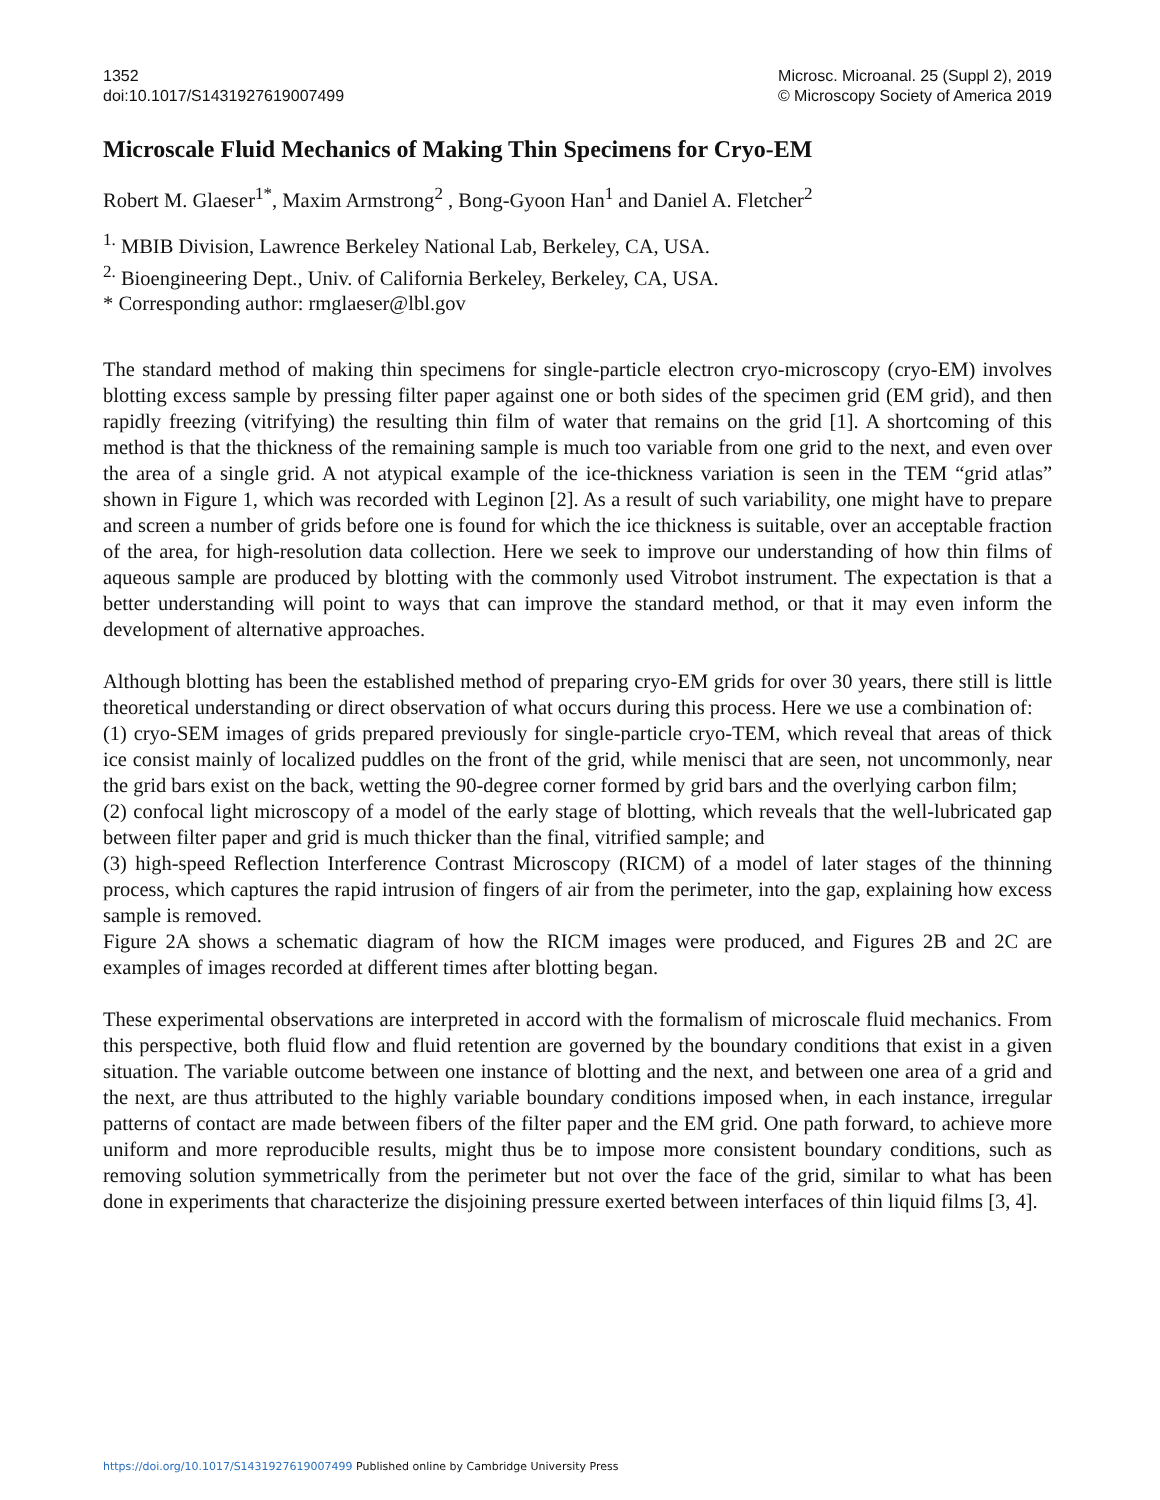1352
doi:10.1017/S1431927619007499
Microsc. Microanal. 25 (Suppl 2), 2019
© Microscopy Society of America 2019
Microscale Fluid Mechanics of Making Thin Specimens for Cryo-EM
Robert M. Glaeser<sup>1*</sup>, Maxim Armstrong<sup>2</sup> , Bong-Gyoon Han<sup>1</sup> and Daniel A. Fletcher<sup>2</sup>
<sup>1.</sup> MBIB Division, Lawrence Berkeley National Lab, Berkeley, CA, USA.
<sup>2.</sup> Bioengineering Dept., Univ. of California Berkeley, Berkeley, CA, USA.
* Corresponding author: rmglaeser@lbl.gov
The standard method of making thin specimens for single-particle electron cryo-microscopy (cryo-EM) involves blotting excess sample by pressing filter paper against one or both sides of the specimen grid (EM grid), and then rapidly freezing (vitrifying) the resulting thin film of water that remains on the grid [1]. A shortcoming of this method is that the thickness of the remaining sample is much too variable from one grid to the next, and even over the area of a single grid. A not atypical example of the ice-thickness variation is seen in the TEM “grid atlas” shown in Figure 1, which was recorded with Leginon [2]. As a result of such variability, one might have to prepare and screen a number of grids before one is found for which the ice thickness is suitable, over an acceptable fraction of the area, for high-resolution data collection. Here we seek to improve our understanding of how thin films of aqueous sample are produced by blotting with the commonly used Vitrobot instrument. The expectation is that a better understanding will point to ways that can improve the standard method, or that it may even inform the development of alternative approaches.
Although blotting has been the established method of preparing cryo-EM grids for over 30 years, there still is little theoretical understanding or direct observation of what occurs during this process. Here we use a combination of:
(1) cryo-SEM images of grids prepared previously for single-particle cryo-TEM, which reveal that areas of thick ice consist mainly of localized puddles on the front of the grid, while menisci that are seen, not uncommonly, near the grid bars exist on the back, wetting the 90-degree corner formed by grid bars and the overlying carbon film;
(2) confocal light microscopy of a model of the early stage of blotting, which reveals that the well-lubricated gap between filter paper and grid is much thicker than the final, vitrified sample; and
(3) high-speed Reflection Interference Contrast Microscopy (RICM) of a model of later stages of the thinning process, which captures the rapid intrusion of fingers of air from the perimeter, into the gap, explaining how excess sample is removed.
Figure 2A shows a schematic diagram of how the RICM images were produced, and Figures 2B and 2C are examples of images recorded at different times after blotting began.
These experimental observations are interpreted in accord with the formalism of microscale fluid mechanics. From this perspective, both fluid flow and fluid retention are governed by the boundary conditions that exist in a given situation. The variable outcome between one instance of blotting and the next, and between one area of a grid and the next, are thus attributed to the highly variable boundary conditions imposed when, in each instance, irregular patterns of contact are made between fibers of the filter paper and the EM grid. One path forward, to achieve more uniform and more reproducible results, might thus be to impose more consistent boundary conditions, such as removing solution symmetrically from the perimeter but not over the face of the grid, similar to what has been done in experiments that characterize the disjoining pressure exerted between interfaces of thin liquid films [3, 4].
https://doi.org/10.1017/S1431927619007499 Published online by Cambridge University Press